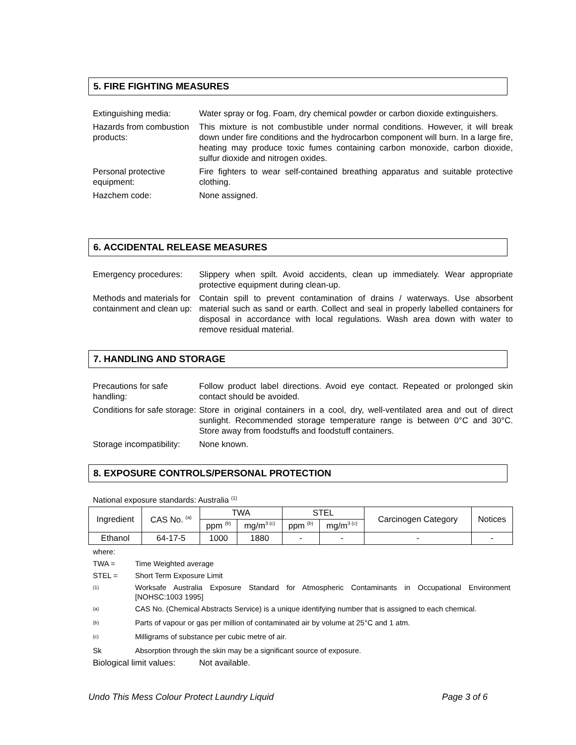5. FIRE FIGHTING MEASURES
Extinguishing media: Water spray or fog. Foam, dry chemical powder or carbon dioxide extinguishers.
Hazards from combustion products:
This mixture is not combustible under normal conditions. However, it will break down under fire conditions and the hydrocarbon component will burn. In a large fire, heating may produce toxic fumes containing carbon monoxide, carbon dioxide, sulfur dioxide and nitrogen oxides.
Personal protective equipment:
Fire fighters to wear self-contained breathing apparatus and suitable protective clothing.
Hazchem code: None assigned.
6. ACCIDENTAL RELEASE MEASURES
Emergency procedures:
Slippery when spilt. Avoid accidents, clean up immediately. Wear appropriate protective equipment during clean-up.
Methods and materials for containment and clean up:
Contain spill to prevent contamination of drains / waterways. Use absorbent material such as sand or earth. Collect and seal in properly labelled containers for disposal in accordance with local regulations. Wash area down with water to remove residual material.
7. HANDLING AND STORAGE
Precautions for safe handling:
Follow product label directions. Avoid eye contact. Repeated or prolonged skin contact should be avoided.
Conditions for safe storage:
Store in original containers in a cool, dry, well-ventilated area and out of direct sunlight. Recommended storage temperature range is between 0°C and 30°C. Store away from foodstuffs and foodstuff containers.
Storage incompatibility:
None known.
8. EXPOSURE CONTROLS/PERSONAL PROTECTION
National exposure standards: Australia <sup>(1)</sup>
| Ingredient | CAS No. <sup>(a)</sup> | TWA | | STEL | | Carcinogen Category | Notices |
| --- | --- | --- | --- | --- | --- | --- | --- |
| | | ppm <sup>(b)</sup> | mg/m<sup>3 (c)</sup> | ppm <sup>(b)</sup> | mg/m<sup>3 (c)</sup> | | |
| Ethanol | 64-17-5 | 1000 | 1880 | - | - | - | - |
where:
TWA = Time Weighted average
STEL = Short Term Exposure Limit
<sup>(1)</sup>
Worksafe Australia Exposure Standard for Atmospheric Contaminants in Occupational Environment [NOHSC:1003 1995]
<sup>(a)</sup>
CAS No. (Chemical Abstracts Service) is a unique identifying number that is assigned to each chemical.
<sup>(b)</sup>
Parts of vapour or gas per million of contaminated air by volume at 25°C and 1 atm.
<sup>(c)</sup>
Milligrams of substance per cubic metre of air.
Sk Absorption through the skin may be a significant source of exposure.
Biological limit values:
Not available.
Undo This Mess Colour Protect Laundry Liquid Page 3 of 6